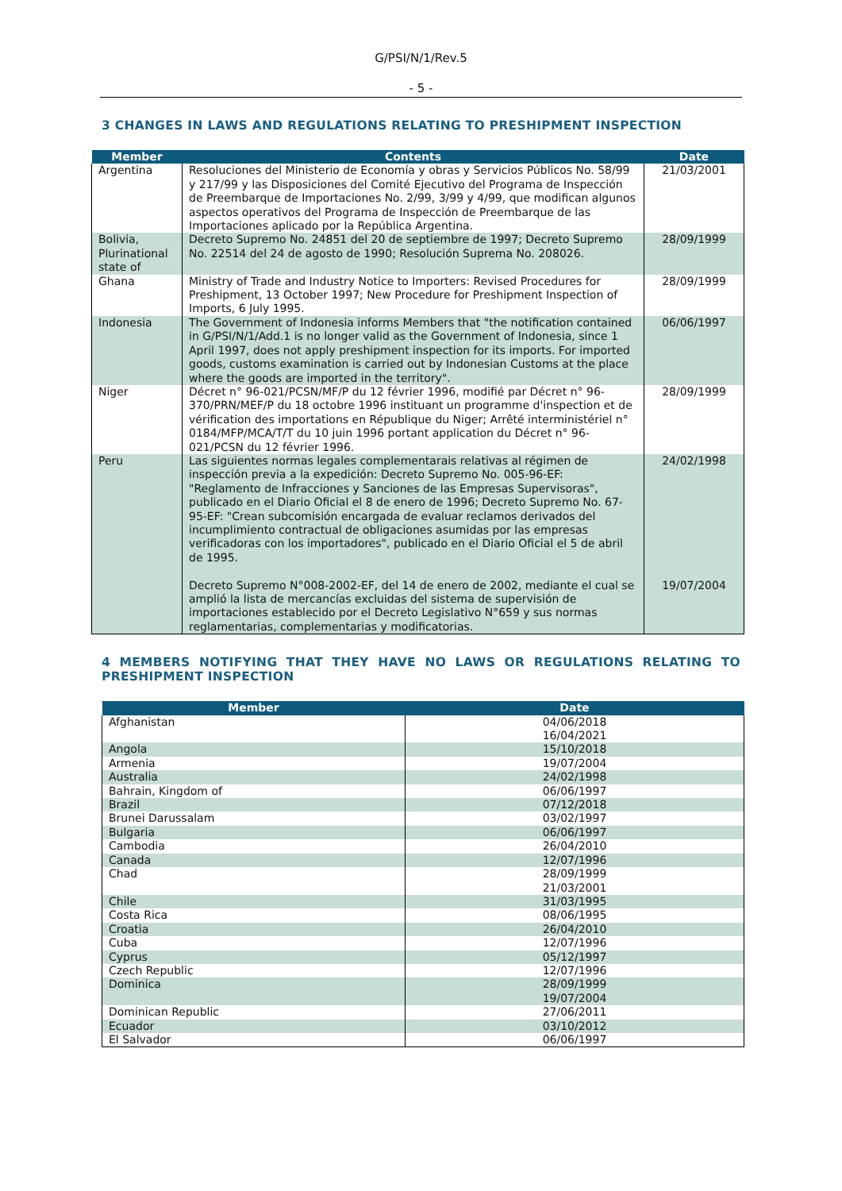G/PSI/N/1/Rev.5
- 5 -
3 CHANGES IN LAWS AND REGULATIONS RELATING TO PRESHIPMENT INSPECTION
| Member | Contents | Date |
| --- | --- | --- |
| Argentina | Resoluciones del Ministerio de Economía y obras y Servicios Públicos No. 58/99 y 217/99 y las Disposiciones del Comité Ejecutivo del Programa de Inspección de Preembarque de Importaciones No. 2/99, 3/99 y 4/99, que modifican algunos aspectos operativos del Programa de Inspección de Preembarque de las Importaciones aplicado por la República Argentina. | 21/03/2001 |
| Bolivia, Plurinational state of | Decreto Supremo No. 24851 del 20 de septiembre de 1997; Decreto Supremo No. 22514 del 24 de agosto de 1990; Resolución Suprema No. 208026. | 28/09/1999 |
| Ghana | Ministry of Trade and Industry Notice to Importers: Revised Procedures for Preshipment, 13 October 1997; New Procedure for Preshipment Inspection of Imports, 6 July 1995. | 28/09/1999 |
| Indonesia | The Government of Indonesia informs Members that "the notification contained in G/PSI/N/1/Add.1 is no longer valid as the Government of Indonesia, since 1 April 1997, does not apply preshipment inspection for its imports. For imported goods, customs examination is carried out by Indonesian Customs at the place where the goods are imported in the territory". | 06/06/1997 |
| Niger | Décret n° 96-021/PCSN/MF/P du 12 février 1996, modifié par Décret n° 96-370/PRN/MEF/P du 18 octobre 1996 instituant un programme d'inspection et de vérification des importations en République du Niger; Arrêté interministériel n° 0184/MFP/MCA/T/T du 10 juin 1996 portant application du Décret n° 96-021/PCSN du 12 février 1996. | 28/09/1999 |
| Peru | Las siguientes normas legales complementarais relativas al régimen de inspección previa a la expedición: Decreto Supremo No. 005-96-EF: "Reglamento de Infracciones y Sanciones de las Empresas Supervisoras", publicado en el Diario Oficial el 8 de enero de 1996; Decreto Supremo No. 67-95-EF: "Crean subcomisión encargada de evaluar reclamos derivados del incumplimiento contractual de obligaciones asumidas por las empresas verificadoras con los importadores", publicado en el Diario Oficial el 5 de abril de 1995. Decreto Supremo N°008-2002-EF, del 14 de enero de 2002, mediante el cual se amplió la lista de mercancías excluidas del sistema de supervisión de importaciones establecido por el Decreto Legislativo N°659 y sus normas reglamentarias, complementarias y modificatorias. | 24/02/1998 19/07/2004 |
4 MEMBERS NOTIFYING THAT THEY HAVE NO LAWS OR REGULATIONS RELATING TO PRESHIPMENT INSPECTION
| Member | Date |
| --- | --- |
| Afghanistan | 04/06/2018 16/04/2021 |
| Angola | 15/10/2018 |
| Armenia | 19/07/2004 |
| Australia | 24/02/1998 |
| Bahrain, Kingdom of | 06/06/1997 |
| Brazil | 07/12/2018 |
| Brunei Darussalam | 03/02/1997 |
| Bulgaria | 06/06/1997 |
| Cambodia | 26/04/2010 |
| Canada | 12/07/1996 |
| Chad | 28/09/1999 21/03/2001 |
| Chile | 31/03/1995 |
| Costa Rica | 08/06/1995 |
| Croatia | 26/04/2010 |
| Cuba | 12/07/1996 |
| Cyprus | 05/12/1997 |
| Czech Republic | 12/07/1996 |
| Dominica | 28/09/1999 19/07/2004 |
| Dominican Republic | 27/06/2011 |
| Ecuador | 03/10/2012 |
| El Salvador | 06/06/1997 |